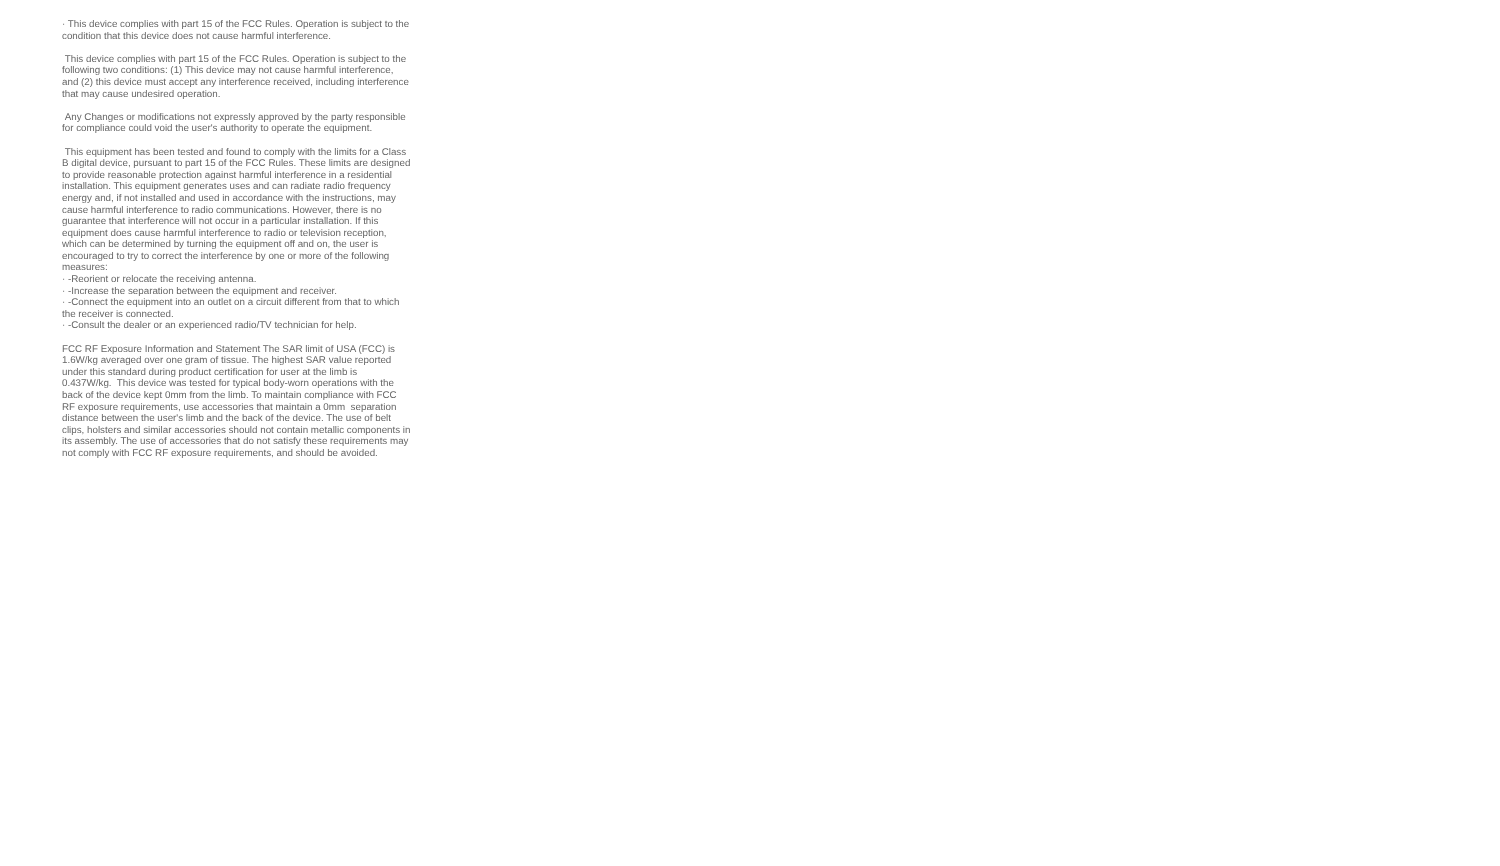· This device complies with part 15 of the FCC Rules. Operation is subject to the condition that this device does not cause harmful interference.
This device complies with part 15 of the FCC Rules. Operation is subject to the following two conditions: (1) This device may not cause harmful interference, and (2) this device must accept any interference received, including interference that may cause undesired operation.
Any Changes or modifications not expressly approved by the party responsible for compliance could void the user's authority to operate the equipment.
This equipment has been tested and found to comply with the limits for a Class B digital device, pursuant to part 15 of the FCC Rules. These limits are designed to provide reasonable protection against harmful interference in a residential installation. This equipment generates uses and can radiate radio frequency energy and, if not installed and used in accordance with the instructions, may cause harmful interference to radio communications. However, there is no guarantee that interference will not occur in a particular installation. If this equipment does cause harmful interference to radio or television reception, which can be determined by turning the equipment off and on, the user is encouraged to try to correct the interference by one or more of the following measures:
· -Reorient or relocate the receiving antenna.
· -Increase the separation between the equipment and receiver.
· -Connect the equipment into an outlet on a circuit different from that to which the receiver is connected.
· -Consult the dealer or an experienced radio/TV technician for help.
FCC RF Exposure Information and Statement The SAR limit of USA (FCC) is 1.6W/kg averaged over one gram of tissue. The highest SAR value reported under this standard during product certification for user at the limb is 0.437W/kg. This device was tested for typical body-worn operations with the back of the device kept 0mm from the limb. To maintain compliance with FCC RF exposure requirements, use accessories that maintain a 0mm separation distance between the user's limb and the back of the device. The use of belt clips, holsters and similar accessories should not contain metallic components in its assembly. The use of accessories that do not satisfy these requirements may not comply with FCC RF exposure requirements, and should be avoided.